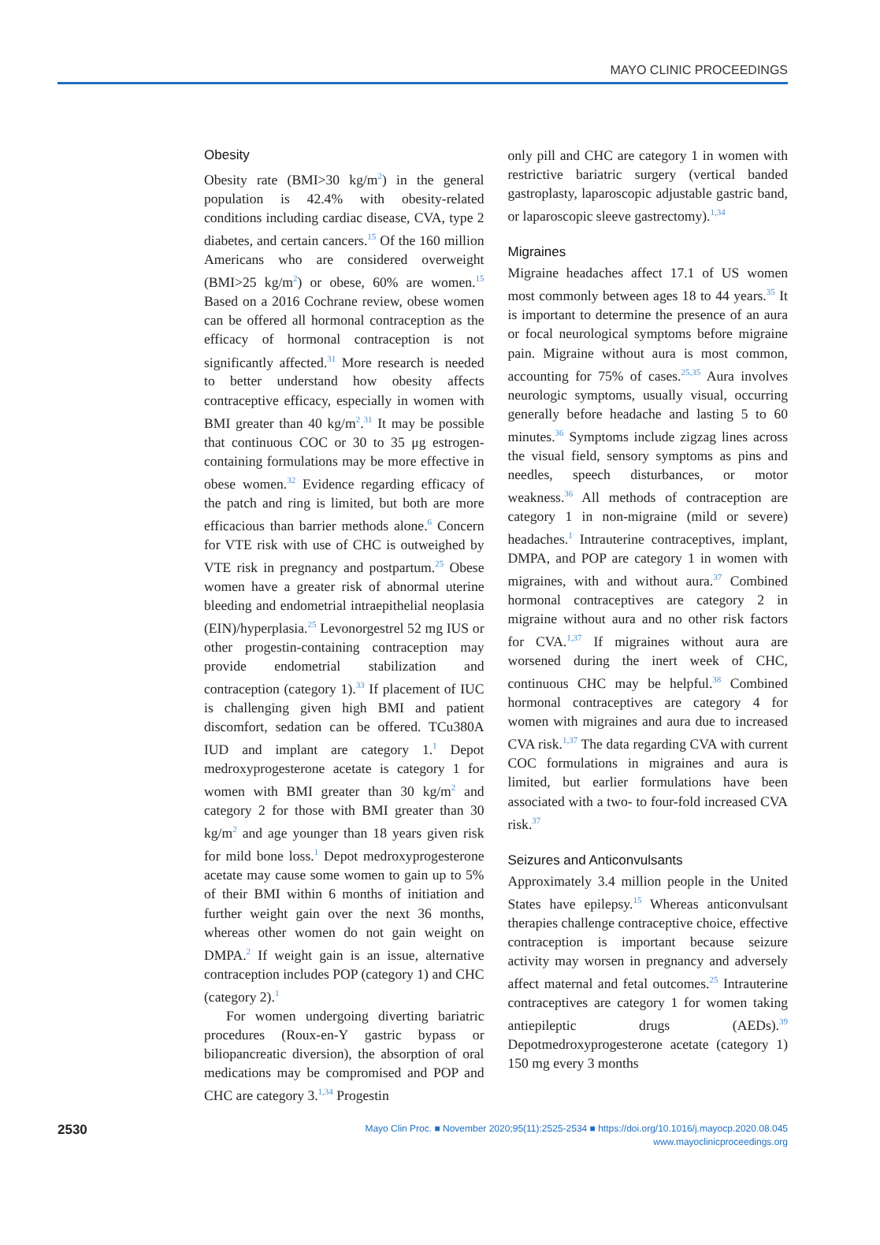MAYO CLINIC PROCEEDINGS
Obesity
Obesity rate (BMI>30 kg/m<sup>2</sup>) in the general population is 42.4% with obesity-related conditions including cardiac disease, CVA, type 2 diabetes, and certain cancers.<sup>15</sup> Of the 160 million Americans who are considered overweight (BMI>25 kg/m<sup>2</sup>) or obese, 60% are women.<sup>15</sup> Based on a 2016 Cochrane review, obese women can be offered all hormonal contraception as the efficacy of hormonal contraception is not significantly affected.<sup>31</sup> More research is needed to better understand how obesity affects contraceptive efficacy, especially in women with BMI greater than 40 kg/m<sup>2</sup>.<sup>31</sup> It may be possible that continuous COC or 30 to 35 μg estrogen-containing formulations may be more effective in obese women.<sup>32</sup> Evidence regarding efficacy of the patch and ring is limited, but both are more efficacious than barrier methods alone.<sup>6</sup> Concern for VTE risk with use of CHC is outweighed by VTE risk in pregnancy and postpartum.<sup>25</sup> Obese women have a greater risk of abnormal uterine bleeding and endometrial intraepithelial neoplasia (EIN)/hyperplasia.<sup>25</sup> Levonorgestrel 52 mg IUS or other progestin-containing contraception may provide endometrial stabilization and contraception (category 1).<sup>33</sup> If placement of IUC is challenging given high BMI and patient discomfort, sedation can be offered. TCu380A IUD and implant are category 1.<sup>1</sup> Depot medroxyprogesterone acetate is category 1 for women with BMI greater than 30 kg/m<sup>2</sup> and category 2 for those with BMI greater than 30 kg/m<sup>2</sup> and age younger than 18 years given risk for mild bone loss.<sup>1</sup> Depot medroxyprogesterone acetate may cause some women to gain up to 5% of their BMI within 6 months of initiation and further weight gain over the next 36 months, whereas other women do not gain weight on DMPA.<sup>2</sup> If weight gain is an issue, alternative contraception includes POP (category 1) and CHC (category 2).<sup>1</sup>
For women undergoing diverting bariatric procedures (Roux-en-Y gastric bypass or biliopancreatic diversion), the absorption of oral medications may be compromised and POP and CHC are category 3.<sup>1,34</sup> Progestin
only pill and CHC are category 1 in women with restrictive bariatric surgery (vertical banded gastroplasty, laparoscopic adjustable gastric band, or laparoscopic sleeve gastrectomy).<sup>1,34</sup>
Migraines
Migraine headaches affect 17.1 of US women most commonly between ages 18 to 44 years.<sup>35</sup> It is important to determine the presence of an aura or focal neurological symptoms before migraine pain. Migraine without aura is most common, accounting for 75% of cases.<sup>25,35</sup> Aura involves neurologic symptoms, usually visual, occurring generally before headache and lasting 5 to 60 minutes.<sup>36</sup> Symptoms include zigzag lines across the visual field, sensory symptoms as pins and needles, speech disturbances, or motor weakness.<sup>36</sup> All methods of contraception are category 1 in non-migraine (mild or severe) headaches.<sup>1</sup> Intrauterine contraceptives, implant, DMPA, and POP are category 1 in women with migraines, with and without aura.<sup>37</sup> Combined hormonal contraceptives are category 2 in migraine without aura and no other risk factors for CVA.<sup>1,37</sup> If migraines without aura are worsened during the inert week of CHC, continuous CHC may be helpful.<sup>38</sup> Combined hormonal contraceptives are category 4 for women with migraines and aura due to increased CVA risk.<sup>1,37</sup> The data regarding CVA with current COC formulations in migraines and aura is limited, but earlier formulations have been associated with a two- to four-fold increased CVA risk.<sup>37</sup>
Seizures and Anticonvulsants
Approximately 3.4 million people in the United States have epilepsy.<sup>15</sup> Whereas anticonvulsant therapies challenge contraceptive choice, effective contraception is important because seizure activity may worsen in pregnancy and adversely affect maternal and fetal outcomes.<sup>25</sup> Intrauterine contraceptives are category 1 for women taking antiepileptic drugs (AEDs).<sup>39</sup> Depotmedroxyprogesterone acetate (category 1) 150 mg every 3 months
2530
Mayo Clin Proc. ■ November 2020;95(11):2525-2534 ■ https://doi.org/10.1016/j.mayocp.2020.08.045
www.mayoclinicproceedings.org